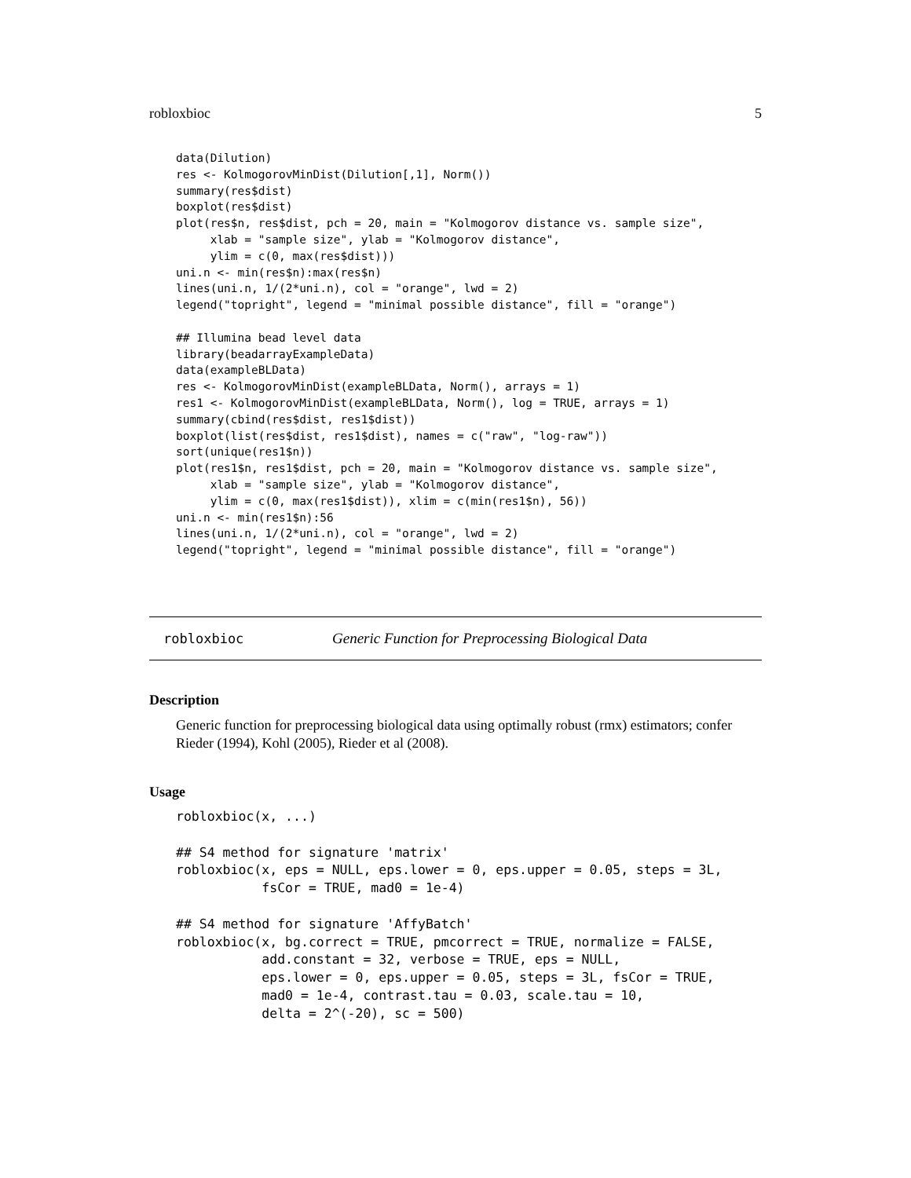robloxbioc 5
data(Dilution)
res <- KolmogorovMinDist(Dilution[,1], Norm())
summary(res$dist)
boxplot(res$dist)
plot(res$n, res$dist, pch = 20, main = "Kolmogorov distance vs. sample size",
     xlab = "sample size", ylab = "Kolmogorov distance",
     ylim = c(0, max(res$dist)))
uni.n <- min(res$n):max(res$n)
lines(uni.n, 1/(2*uni.n), col = "orange", lwd = 2)
legend("topright", legend = "minimal possible distance", fill = "orange")

## Illumina bead level data
library(beadarrayExampleData)
data(exampleBLData)
res <- KolmogorovMinDist(exampleBLData, Norm(), arrays = 1)
res1 <- KolmogorovMinDist(exampleBLData, Norm(), log = TRUE, arrays = 1)
summary(cbind(res$dist, res1$dist))
boxplot(list(res$dist, res1$dist), names = c("raw", "log-raw"))
sort(unique(res1$n))
plot(res1$n, res1$dist, pch = 20, main = "Kolmogorov distance vs. sample size",
     xlab = "sample size", ylab = "Kolmogorov distance",
     ylim = c(0, max(res1$dist)), xlim = c(min(res1$n), 56))
uni.n <- min(res1$n):56
lines(uni.n, 1/(2*uni.n), col = "orange", lwd = 2)
legend("topright", legend = "minimal possible distance", fill = "orange")
robloxbioc Generic Function for Preprocessing Biological Data
Description
Generic function for preprocessing biological data using optimally robust (rmx) estimators; confer Rieder (1994), Kohl (2005), Rieder et al (2008).
Usage
robloxbioc(x, ...)

## S4 method for signature 'matrix'
robloxbioc(x, eps = NULL, eps.lower = 0, eps.upper = 0.05, steps = 3L,
           fsCor = TRUE, mad0 = 1e-4)

## S4 method for signature 'AffyBatch'
robloxbioc(x, bg.correct = TRUE, pmcorrect = TRUE, normalize = FALSE,
           add.constant = 32, verbose = TRUE, eps = NULL,
           eps.lower = 0, eps.upper = 0.05, steps = 3L, fsCor = TRUE,
           mad0 = 1e-4, contrast.tau = 0.03, scale.tau = 10,
           delta = 2^(-20), sc = 500)